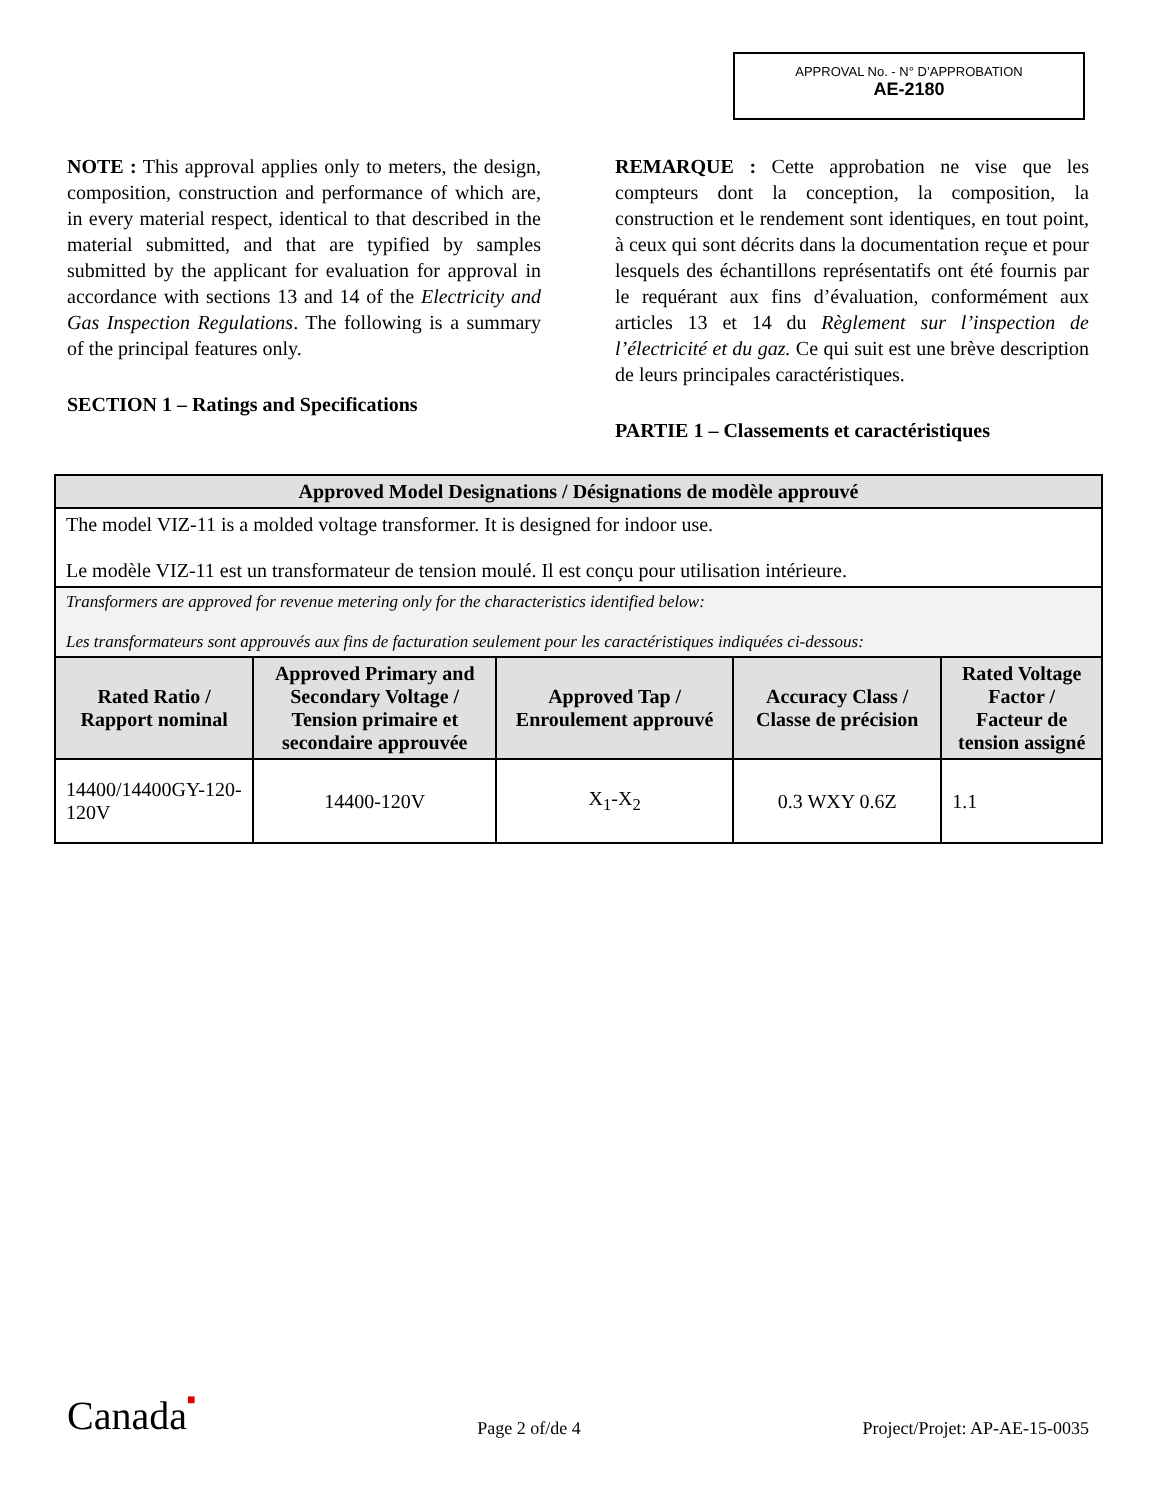APPROVAL No. - N° D’APPROBATION
AE-2180
NOTE : This approval applies only to meters, the design, composition, construction and performance of which are, in every material respect, identical to that described in the material submitted, and that are typified by samples submitted by the applicant for evaluation for approval in accordance with sections 13 and 14 of the Electricity and Gas Inspection Regulations. The following is a summary of the principal features only.
SECTION 1 – Ratings and Specifications
REMARQUE : Cette approbation ne vise que les compteurs dont la conception, la composition, la construction et le rendement sont identiques, en tout point, à ceux qui sont décrits dans la documentation reçue et pour lesquels des échantillons représentatifs ont été fournis par le requérant aux fins d’évaluation, conformément aux articles 13 et 14 du Règlement sur l’inspection de l’électricité et du gaz. Ce qui suit est une brève description de leurs principales caractéristiques.
PARTIE 1 – Classements et caractéristiques
| Approved Model Designations / Désignations de modèle approuvé | | | | |
| --- | --- | --- | --- | --- |
| The model VIZ-11 is a molded voltage transformer. It is designed for indoor use. Le modèle VIZ-11 est un transformateur de tension moulé. Il est conçu pour utilisation intérieure. | | | | |
| Transformers are approved for revenue metering only for the characteristics identified below: Les transformateurs sont approuvés aux fins de facturation seulement pour les caractéristiques indiquées ci-dessous: | | | | |
| Rated Ratio / Rapport nominal | Approved Primary and Secondary Voltage / Tension primaire et secondaire approuvée | Approved Tap / Enroulement approuvé | Accuracy Class / Classe de précision | Rated Voltage Factor / Facteur de tension assigné |
| 14400/14400GY-120-120V | 14400-120V | X<sub>1</sub>-X<sub>2</sub> | 0.3 WXY 0.6Z | 1.1 |
Canada■ Page 2 of/de 4 Project/Projet: AP-AE-15-0035